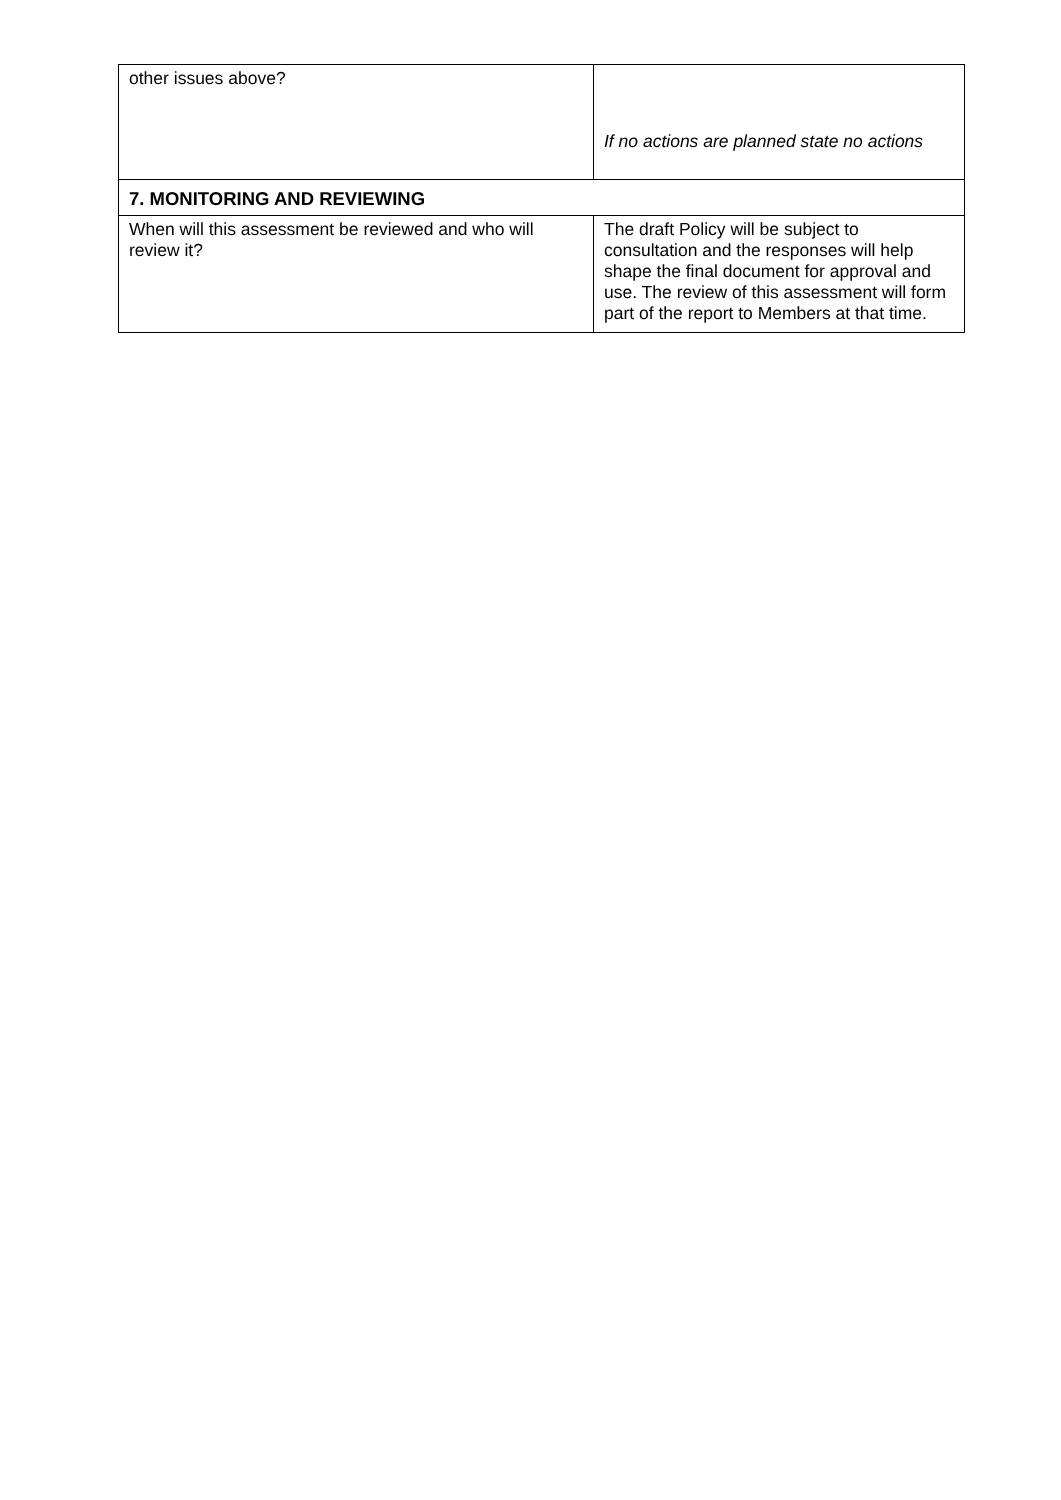| other issues above? | If no actions are planned state no actions |
| 7. MONITORING AND REVIEWING | |
| When will this assessment be reviewed and who will review it? | The draft Policy will be subject to consultation and the responses will help shape the final document for approval and use. The review of this assessment will form part of the report to Members at that time. |